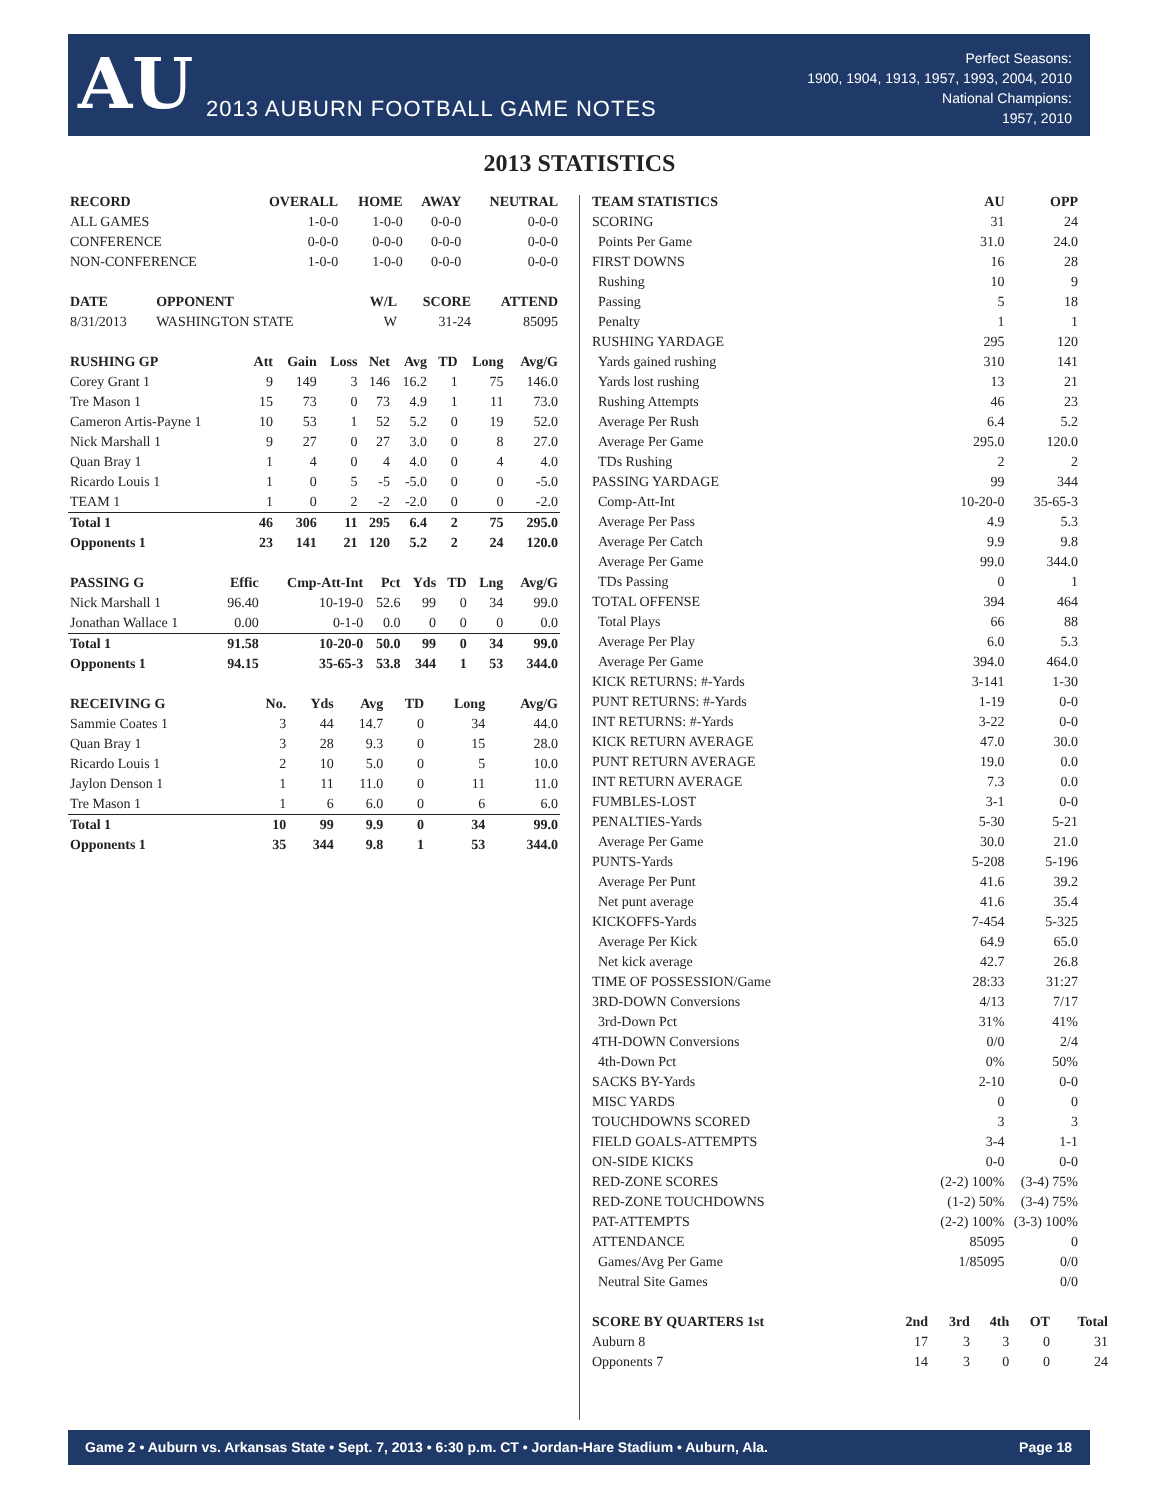AU
2013 AUBURN FOOTBALL GAME NOTES
Perfect Seasons:
1900, 1904, 1913, 1957, 1993, 2004, 2010
National Champions:
1957, 2010
2013 STATISTICS
| RECORD | OVERALL | HOME | AWAY | NEUTRAL |
| --- | --- | --- | --- | --- |
| ALL GAMES | 1-0-0 | 1-0-0 | 0-0-0 | 0-0-0 |
| CONFERENCE | 0-0-0 | 0-0-0 | 0-0-0 | 0-0-0 |
| NON-CONFERENCE | 1-0-0 | 1-0-0 | 0-0-0 | 0-0-0 |
| DATE | OPPONENT | W/L | SCORE | ATTEND |
| --- | --- | --- | --- | --- |
| 8/31/2013 | WASHINGTON STATE | W | 31-24 | 85095 |
| RUSHING GP | Att | Gain | Loss | Net | Avg | TD | Long | Avg/G |
| --- | --- | --- | --- | --- | --- | --- | --- | --- |
| Corey Grant 1 | 9 | 149 | 3 | 146 | 16.2 | 1 | 75 | 146.0 |
| Tre Mason 1 | 15 | 73 | 0 | 73 | 4.9 | 1 | 11 | 73.0 |
| Cameron Artis-Payne 1 | 10 | 53 | 1 | 52 | 5.2 | 0 | 19 | 52.0 |
| Nick Marshall 1 | 9 | 27 | 0 | 27 | 3.0 | 0 | 8 | 27.0 |
| Quan Bray 1 | 1 | 4 | 0 | 4 | 4.0 | 0 | 4 | 4.0 |
| Ricardo Louis 1 | 1 | 0 | 5 | -5 | -5.0 | 0 | 0 | -5.0 |
| TEAM 1 | 1 | 0 | 2 | -2 | -2.0 | 0 | 0 | -2.0 |
| Total 1 | 46 | 306 | 11 | 295 | 6.4 | 2 | 75 | 295.0 |
| Opponents 1 | 23 | 141 | 21 | 120 | 5.2 | 2 | 24 | 120.0 |
| PASSING G | Effic | Cmp-Att-Int | Pct | Yds | TD | Lng | Avg/G |
| --- | --- | --- | --- | --- | --- | --- | --- |
| Nick Marshall 1 | 96.40 | 10-19-0 | 52.6 | 99 | 0 | 34 | 99.0 |
| Jonathan Wallace 1 | 0.00 | 0-1-0 | 0.0 | 0 | 0 | 0 | 0.0 |
| Total 1 | 91.58 | 10-20-0 | 50.0 | 99 | 0 | 34 | 99.0 |
| Opponents 1 | 94.15 | 35-65-3 | 53.8 | 344 | 1 | 53 | 344.0 |
| RECEIVING G | No. | Yds | Avg | TD | Long | Avg/G |
| --- | --- | --- | --- | --- | --- | --- |
| Sammie Coates 1 | 3 | 44 | 14.7 | 0 | 34 | 44.0 |
| Quan Bray 1 | 3 | 28 | 9.3 | 0 | 15 | 28.0 |
| Ricardo Louis 1 | 2 | 10 | 5.0 | 0 | 5 | 10.0 |
| Jaylon Denson 1 | 1 | 11 | 11.0 | 0 | 11 | 11.0 |
| Tre Mason 1 | 1 | 6 | 6.0 | 0 | 6 | 6.0 |
| Total 1 | 10 | 99 | 9.9 | 0 | 34 | 99.0 |
| Opponents 1 | 35 | 344 | 9.8 | 1 | 53 | 344.0 |
| TEAM STATISTICS | AU | OPP |
| --- | --- | --- |
| SCORING | 31 | 24 |
| Points Per Game | 31.0 | 24.0 |
| FIRST DOWNS | 16 | 28 |
| Rushing | 10 | 9 |
| Passing | 5 | 18 |
| Penalty | 1 | 1 |
| RUSHING YARDAGE | 295 | 120 |
| Yards gained rushing | 310 | 141 |
| Yards lost rushing | 13 | 21 |
| Rushing Attempts | 46 | 23 |
| Average Per Rush | 6.4 | 5.2 |
| Average Per Game | 295.0 | 120.0 |
| TDs Rushing | 2 | 2 |
| PASSING YARDAGE | 99 | 344 |
| Comp-Att-Int | 10-20-0 | 35-65-3 |
| Average Per Pass | 4.9 | 5.3 |
| Average Per Catch | 9.9 | 9.8 |
| Average Per Game | 99.0 | 344.0 |
| TDs Passing | 0 | 1 |
| TOTAL OFFENSE | 394 | 464 |
| Total Plays | 66 | 88 |
| Average Per Play | 6.0 | 5.3 |
| Average Per Game | 394.0 | 464.0 |
| KICK RETURNS: #-Yards | 3-141 | 1-30 |
| PUNT RETURNS: #-Yards | 1-19 | 0-0 |
| INT RETURNS: #-Yards | 3-22 | 0-0 |
| KICK RETURN AVERAGE | 47.0 | 30.0 |
| PUNT RETURN AVERAGE | 19.0 | 0.0 |
| INT RETURN AVERAGE | 7.3 | 0.0 |
| FUMBLES-LOST | 3-1 | 0-0 |
| PENALTIES-Yards | 5-30 | 5-21 |
| Average Per Game | 30.0 | 21.0 |
| PUNTS-Yards | 5-208 | 5-196 |
| Average Per Punt | 41.6 | 39.2 |
| Net punt average | 41.6 | 35.4 |
| KICKOFFS-Yards | 7-454 | 5-325 |
| Average Per Kick | 64.9 | 65.0 |
| Net kick average | 42.7 | 26.8 |
| TIME OF POSSESSION/Game | 28:33 | 31:27 |
| 3RD-DOWN Conversions | 4/13 | 7/17 |
| 3rd-Down Pct | 31% | 41% |
| 4TH-DOWN Conversions | 0/0 | 2/4 |
| 4th-Down Pct | 0% | 50% |
| SACKS BY-Yards | 2-10 | 0-0 |
| MISC YARDS | 0 | 0 |
| TOUCHDOWNS SCORED | 3 | 3 |
| FIELD GOALS-ATTEMPTS | 3-4 | 1-1 |
| ON-SIDE KICKS | 0-0 | 0-0 |
| RED-ZONE SCORES | (2-2) 100% | (3-4) 75% |
| RED-ZONE TOUCHDOWNS | (1-2) 50% | (3-4) 75% |
| PAT-ATTEMPTS | (2-2) 100% | (3-3) 100% |
| ATTENDANCE | 85095 | 0 |
| Games/Avg Per Game | 1/85095 | 0/0 |
| Neutral Site Games | | 0/0 |
| SCORE BY QUARTERS 1st | 2nd | 3rd | 4th | OT | Total |
| --- | --- | --- | --- | --- | --- |
| Auburn 8 | 17 | 3 | 3 | 0 | 31 |
| Opponents 7 | 14 | 3 | 0 | 0 | 24 |
Game 2 • Auburn vs. Arkansas State • Sept. 7, 2013 • 6:30 p.m. CT • Jordan-Hare Stadium • Auburn, Ala. Page 18